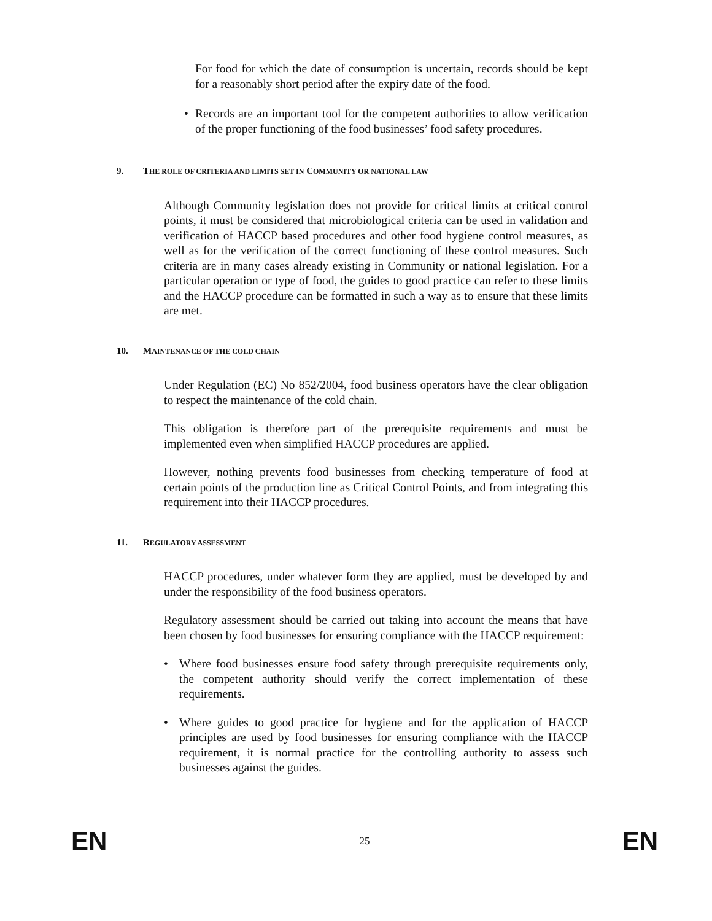For food for which the date of consumption is uncertain, records should be kept for a reasonably short period after the expiry date of the food.
• Records are an important tool for the competent authorities to allow verification of the proper functioning of the food businesses’ food safety procedures.
9. THE ROLE OF CRITERIA AND LIMITS SET IN COMMUNITY OR NATIONAL LAW
Although Community legislation does not provide for critical limits at critical control points, it must be considered that microbiological criteria can be used in validation and verification of HACCP based procedures and other food hygiene control measures, as well as for the verification of the correct functioning of these control measures. Such criteria are in many cases already existing in Community or national legislation. For a particular operation or type of food, the guides to good practice can refer to these limits and the HACCP procedure can be formatted in such a way as to ensure that these limits are met.
10. MAINTENANCE OF THE COLD CHAIN
Under Regulation (EC) No 852/2004, food business operators have the clear obligation to respect the maintenance of the cold chain.
This obligation is therefore part of the prerequisite requirements and must be implemented even when simplified HACCP procedures are applied.
However, nothing prevents food businesses from checking temperature of food at certain points of the production line as Critical Control Points, and from integrating this requirement into their HACCP procedures.
11. REGULATORY ASSESSMENT
HACCP procedures, under whatever form they are applied, must be developed by and under the responsibility of the food business operators.
Regulatory assessment should be carried out taking into account the means that have been chosen by food businesses for ensuring compliance with the HACCP requirement:
• Where food businesses ensure food safety through prerequisite requirements only, the competent authority should verify the correct implementation of these requirements.
• Where guides to good practice for hygiene and for the application of HACCP principles are used by food businesses for ensuring compliance with the HACCP requirement, it is normal practice for the controlling authority to assess such businesses against the guides.
EN 25 EN